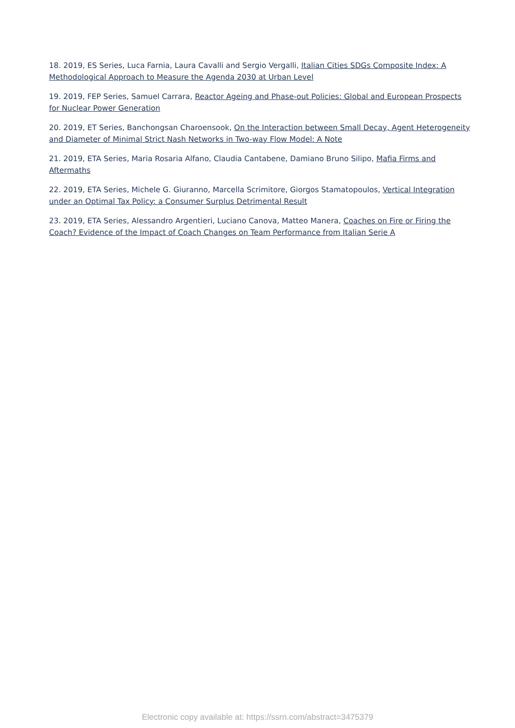18. 2019, ES Series, Luca Farnia, Laura Cavalli and Sergio Vergalli, Italian Cities SDGs Composite Index: A Methodological Approach to Measure the Agenda 2030 at Urban Level
19. 2019, FEP Series, Samuel Carrara, Reactor Ageing and Phase-out Policies: Global and European Prospects for Nuclear Power Generation
20. 2019, ET Series, Banchongsan Charoensook, On the Interaction between Small Decay, Agent Heterogeneity and Diameter of Minimal Strict Nash Networks in Two-way Flow Model: A Note
21. 2019, ETA Series, Maria Rosaria Alfano, Claudia Cantabene, Damiano Bruno Silipo, Mafia Firms and Aftermaths
22. 2019, ETA Series, Michele G. Giuranno, Marcella Scrimitore, Giorgos Stamatopoulos, Vertical Integration under an Optimal Tax Policy: a Consumer Surplus Detrimental Result
23. 2019, ETA Series, Alessandro Argentieri, Luciano Canova, Matteo Manera, Coaches on Fire or Firing the Coach? Evidence of the Impact of Coach Changes on Team Performance from Italian Serie A
Electronic copy available at: https://ssrn.com/abstract=3475379